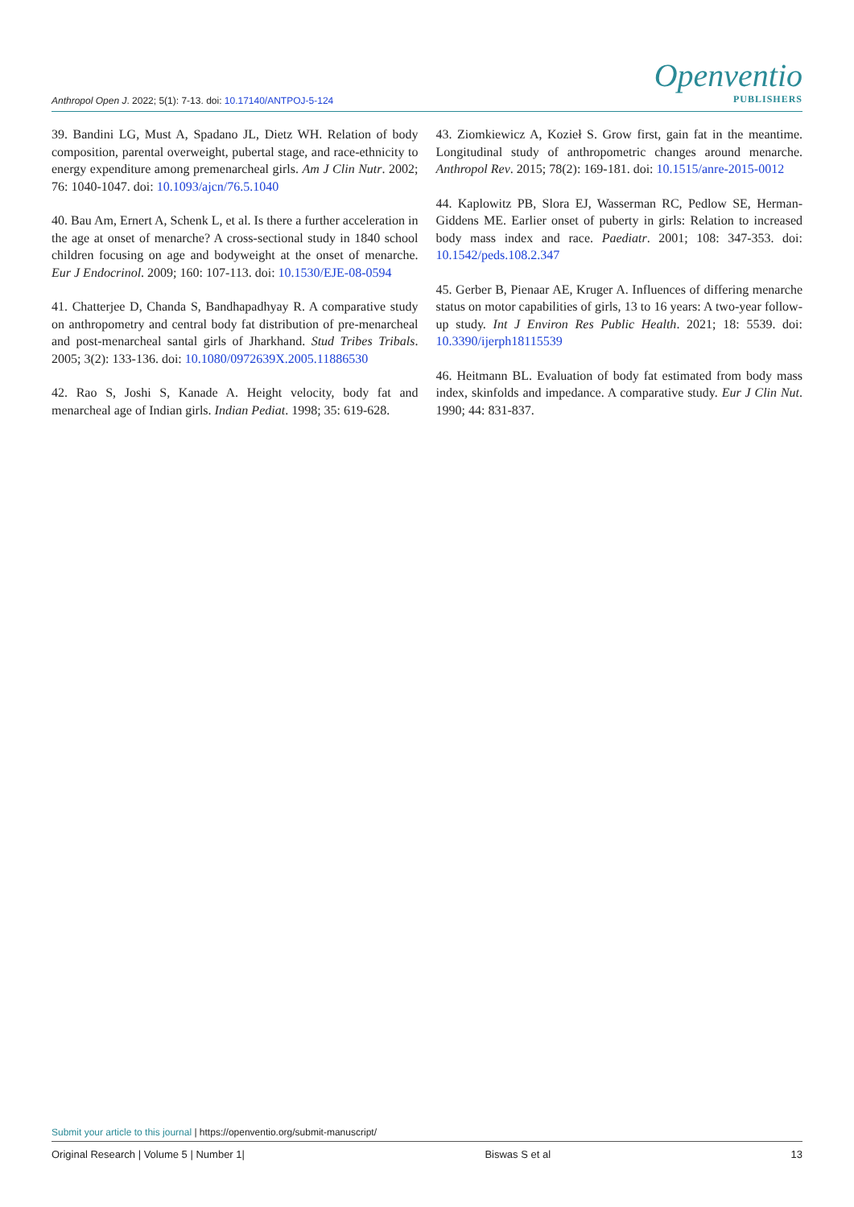Anthropol Open J. 2022; 5(1): 7-13. doi: 10.17140/ANTPOJ-5-124
Openventio
PUBLISHERS
39. Bandini LG, Must A, Spadano JL, Dietz WH. Relation of body composition, parental overweight, pubertal stage, and race-ethnicity to energy expenditure among premenarcheal girls. Am J Clin Nutr. 2002; 76: 1040-1047. doi: 10.1093/ajcn/76.5.1040
40. Bau Am, Ernert A, Schenk L, et al. Is there a further acceleration in the age at onset of menarche? A cross-sectional study in 1840 school children focusing on age and bodyweight at the onset of menarche. Eur J Endocrinol. 2009; 160: 107-113. doi: 10.1530/EJE-08-0594
41. Chatterjee D, Chanda S, Bandhapadhyay R. A comparative study on anthropometry and central body fat distribution of pre-menarcheal and post-menarcheal santal girls of Jharkhand. Stud Tribes Tribals. 2005; 3(2): 133-136. doi: 10.1080/0972639X.2005.11886530
42. Rao S, Joshi S, Kanade A. Height velocity, body fat and menarcheal age of Indian girls. Indian Pediat. 1998; 35: 619-628.
43. Ziomkiewicz A, Kozieł S. Grow first, gain fat in the meantime. Longitudinal study of anthropometric changes around menarche. Anthropol Rev. 2015; 78(2): 169-181. doi: 10.1515/anre-2015-0012
44. Kaplowitz PB, Slora EJ, Wasserman RC, Pedlow SE, Herman-Giddens ME. Earlier onset of puberty in girls: Relation to increased body mass index and race. Paediatr. 2001; 108: 347-353. doi: 10.1542/peds.108.2.347
45. Gerber B, Pienaar AE, Kruger A. Influences of differing menarche status on motor capabilities of girls, 13 to 16 years: A two-year follow-up study. Int J Environ Res Public Health. 2021; 18: 5539. doi: 10.3390/ijerph18115539
46. Heitmann BL. Evaluation of body fat estimated from body mass index, skinfolds and impedance. A comparative study. Eur J Clin Nut. 1990; 44: 831-837.
Submit your article to this journal | https://openventio.org/submit-manuscript/
Original Research | Volume 5 | Number 1| Biswas S et al 13